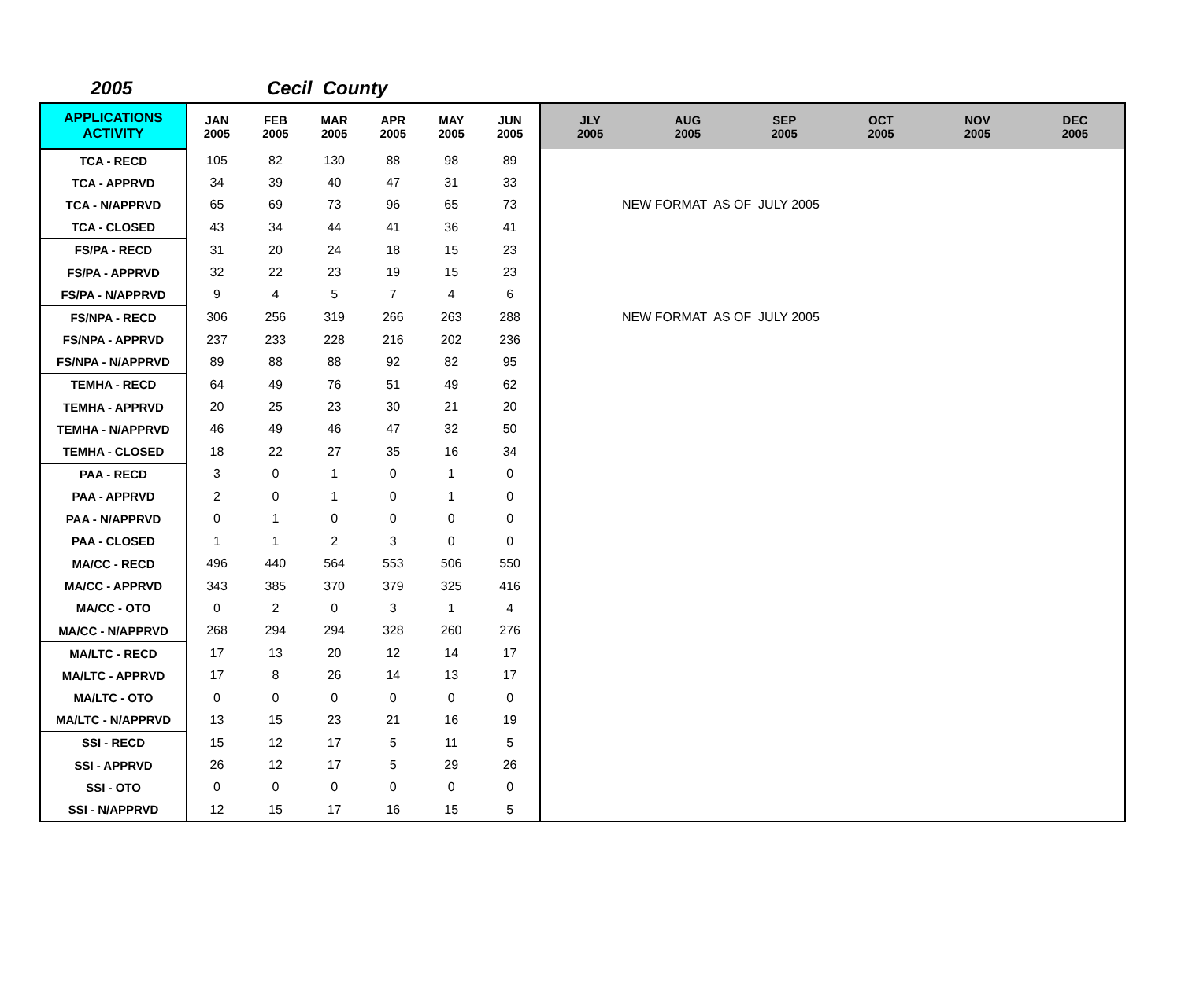2005 Cecil County
| APPLICATIONS ACTIVITY | JAN 2005 | FEB 2005 | MAR 2005 | APR 2005 | MAY 2005 | JUN 2005 | JLY 2005 | AUG 2005 | SEP 2005 | OCT 2005 | NOV 2005 | DEC 2005 |
| --- | --- | --- | --- | --- | --- | --- | --- | --- | --- | --- | --- | --- |
| TCA - RECD | 105 | 82 | 130 | 88 | 98 | 89 | | | | | | |
| TCA - APPRVD | 34 | 39 | 40 | 47 | 31 | 33 | | | | | | |
| TCA - N/APPRVD | 65 | 69 | 73 | 96 | 65 | 73 | NEW FORMAT AS OF JULY 2005 | | | | | |
| TCA - CLOSED | 43 | 34 | 44 | 41 | 36 | 41 | | | | | | |
| FS/PA - RECD | 31 | 20 | 24 | 18 | 15 | 23 | | | | | | |
| FS/PA - APPRVD | 32 | 22 | 23 | 19 | 15 | 23 | | | | | | |
| FS/PA - N/APPRVD | 9 | 4 | 5 | 7 | 4 | 6 | | | | | | |
| FS/NPA - RECD | 306 | 256 | 319 | 266 | 263 | 288 | NEW FORMAT AS OF JULY 2005 | | | | | |
| FS/NPA - APPRVD | 237 | 233 | 228 | 216 | 202 | 236 | | | | | | |
| FS/NPA - N/APPRVD | 89 | 88 | 88 | 92 | 82 | 95 | | | | | | |
| TEMHA - RECD | 64 | 49 | 76 | 51 | 49 | 62 | | | | | | |
| TEMHA - APPRVD | 20 | 25 | 23 | 30 | 21 | 20 | | | | | | |
| TEMHA - N/APPRVD | 46 | 49 | 46 | 47 | 32 | 50 | | | | | | |
| TEMHA - CLOSED | 18 | 22 | 27 | 35 | 16 | 34 | | | | | | |
| PAA - RECD | 3 | 0 | 1 | 0 | 1 | 0 | | | | | | |
| PAA - APPRVD | 2 | 0 | 1 | 0 | 1 | 0 | | | | | | |
| PAA - N/APPRVD | 0 | 1 | 0 | 0 | 0 | 0 | | | | | | |
| PAA - CLOSED | 1 | 1 | 2 | 3 | 0 | 0 | | | | | | |
| MA/CC - RECD | 496 | 440 | 564 | 553 | 506 | 550 | | | | | | |
| MA/CC - APPRVD | 343 | 385 | 370 | 379 | 325 | 416 | | | | | | |
| MA/CC - OTO | 0 | 2 | 0 | 3 | 1 | 4 | | | | | | |
| MA/CC - N/APPRVD | 268 | 294 | 294 | 328 | 260 | 276 | | | | | | |
| MA/LTC - RECD | 17 | 13 | 20 | 12 | 14 | 17 | | | | | | |
| MA/LTC - APPRVD | 17 | 8 | 26 | 14 | 13 | 17 | | | | | | |
| MA/LTC - OTO | 0 | 0 | 0 | 0 | 0 | 0 | | | | | | |
| MA/LTC - N/APPRVD | 13 | 15 | 23 | 21 | 16 | 19 | | | | | | |
| SSI - RECD | 15 | 12 | 17 | 5 | 11 | 5 | | | | | | |
| SSI - APPRVD | 26 | 12 | 17 | 5 | 29 | 26 | | | | | | |
| SSI - OTO | 0 | 0 | 0 | 0 | 0 | 0 | | | | | | |
| SSI - N/APPRVD | 12 | 15 | 17 | 16 | 15 | 5 | | | | | | |